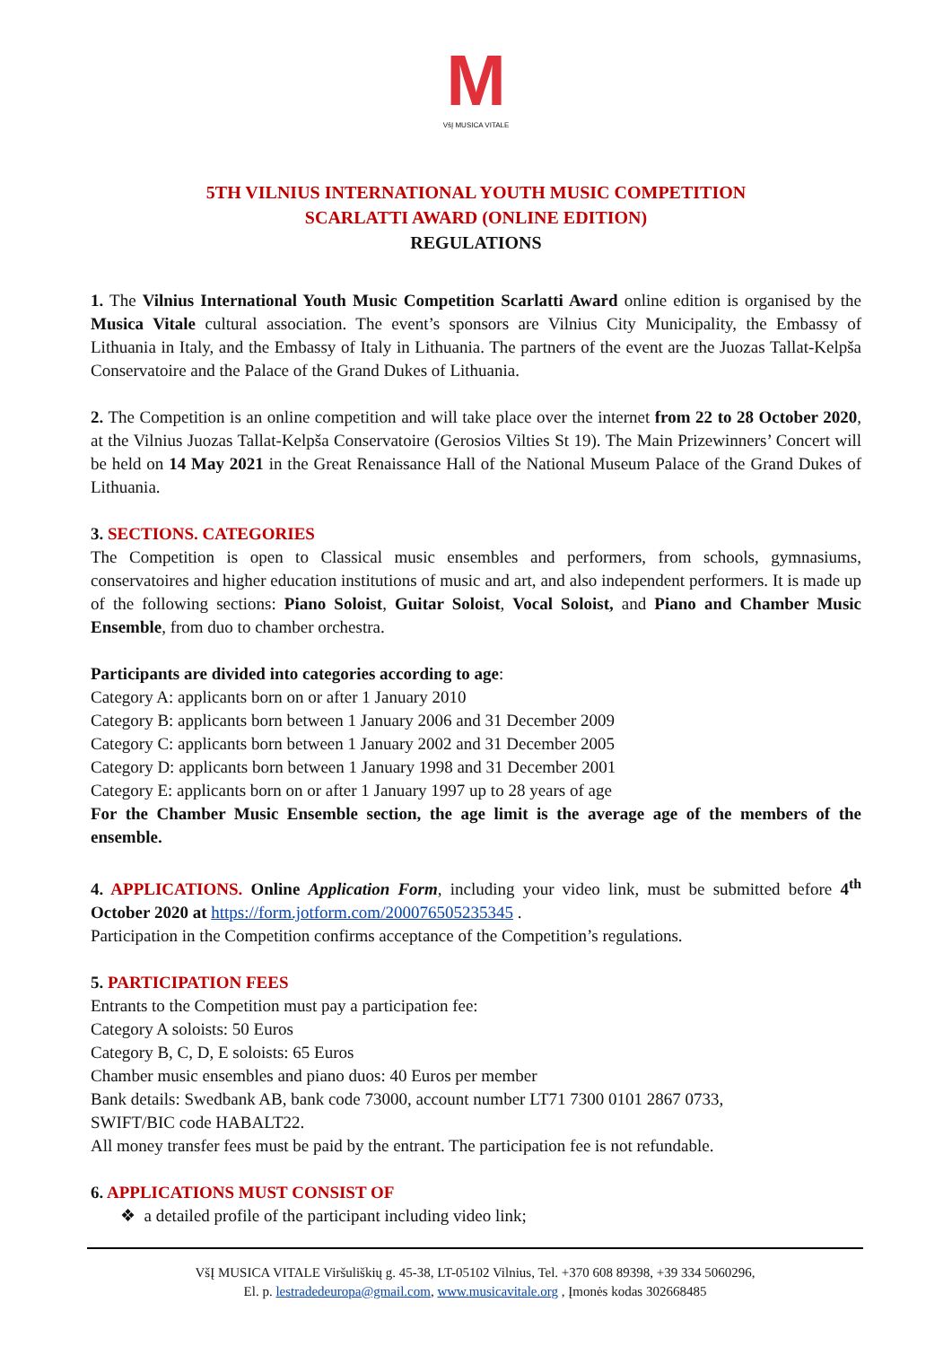M
VšĮ MUSICA VITALE
5TH VILNIUS INTERNATIONAL YOUTH MUSIC COMPETITION
SCARLATTI AWARD (ONLINE EDITION)
REGULATIONS
1. The Vilnius International Youth Music Competition Scarlatti Award online edition is organised by the Musica Vitale cultural association. The event’s sponsors are Vilnius City Municipality, the Embassy of Lithuania in Italy, and the Embassy of Italy in Lithuania. The partners of the event are the Juozas Tallat-Kelpša Conservatoire and the Palace of the Grand Dukes of Lithuania.
2. The Competition is an online competition and will take place over the internet from 22 to 28 October 2020, at the Vilnius Juozas Tallat-Kelpša Conservatoire (Gerosios Vilties St 19). The Main Prizewinners’ Concert will be held on 14 May 2021 in the Great Renaissance Hall of the National Museum Palace of the Grand Dukes of Lithuania.
3. SECTIONS. CATEGORIES
The Competition is open to Classical music ensembles and performers, from schools, gymnasiums, conservatoires and higher education institutions of music and art, and also independent performers. It is made up of the following sections: Piano Soloist, Guitar Soloist, Vocal Soloist, and Piano and Chamber Music Ensemble, from duo to chamber orchestra.
Participants are divided into categories according to age:
Category A: applicants born on or after 1 January 2010
Category B: applicants born between 1 January 2006 and 31 December 2009
Category C: applicants born between 1 January 2002 and 31 December 2005
Category D: applicants born between 1 January 1998 and 31 December 2001
Category E: applicants born on or after 1 January 1997 up to 28 years of age
For the Chamber Music Ensemble section, the age limit is the average age of the members of the ensemble.
4. APPLICATIONS. Online Application Form, including your video link, must be submitted before 4<sup>th</sup> October 2020 at https://form.jotform.com/200076505235345 .
Participation in the Competition confirms acceptance of the Competition’s regulations.
5. PARTICIPATION FEES
Entrants to the Competition must pay a participation fee:
Category A soloists: 50 Euros
Category B, C, D, E soloists: 65 Euros
Chamber music ensembles and piano duos: 40 Euros per member
Bank details: Swedbank AB, bank code 73000, account number LT71 7300 0101 2867 0733,
SWIFT/BIC code HABALT22.
All money transfer fees must be paid by the entrant. The participation fee is not refundable.
6. APPLICATIONS MUST CONSIST OF
❖ a detailed profile of the participant including video link;
VšĮ MUSICA VITALE Viršuliškių g. 45-38, LT-05102 Vilnius, Tel. +370 608 89398, +39 334 5060296,
El. p. lestradedeuropa@gmail.com, www.musicavitale.org , Įmonės kodas 302668485